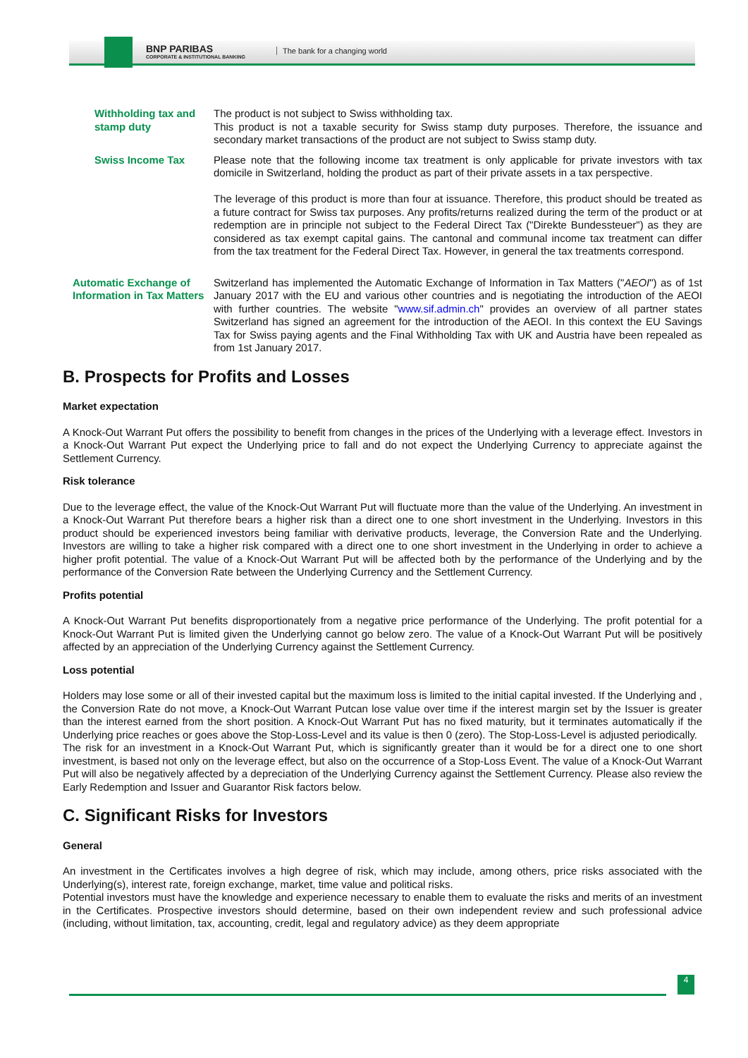BNP PARIBAS
CORPORATE & INSTITUTIONAL BANKING
The bank for a changing world
Withholding tax and stamp duty
The product is not subject to Swiss withholding tax.
This product is not a taxable security for Swiss stamp duty purposes. Therefore, the issuance and secondary market transactions of the product are not subject to Swiss stamp duty.
Swiss Income Tax Please note that the following income tax treatment is only applicable for private investors with tax domicile in Switzerland, holding the product as part of their private assets in a tax perspective.
The leverage of this product is more than four at issuance. Therefore, this product should be treated as a future contract for Swiss tax purposes. Any profits/returns realized during the term of the product or at redemption are in principle not subject to the Federal Direct Tax ("Direkte Bundessteuer") as they are considered as tax exempt capital gains. The cantonal and communal income tax treatment can differ from the tax treatment for the Federal Direct Tax. However, in general the tax treatments correspond.
Automatic Exchange of Information in Tax Matters
Switzerland has implemented the Automatic Exchange of Information in Tax Matters ("AEOI") as of 1st January 2017 with the EU and various other countries and is negotiating the introduction of the AEOI with further countries. The website "www.sif.admin.ch" provides an overview of all partner states Switzerland has signed an agreement for the introduction of the AEOI. In this context the EU Savings Tax for Swiss paying agents and the Final Withholding Tax with UK and Austria have been repealed as from 1st January 2017.
B. Prospects for Profits and Losses
Market expectation
A Knock-Out Warrant Put offers the possibility to benefit from changes in the prices of the Underlying with a leverage effect. Investors in a Knock-Out Warrant Put expect the Underlying price to fall and do not expect the Underlying Currency to appreciate against the Settlement Currency.
Risk tolerance
Due to the leverage effect, the value of the Knock-Out Warrant Put will fluctuate more than the value of the Underlying. An investment in a Knock-Out Warrant Put therefore bears a higher risk than a direct one to one short investment in the Underlying. Investors in this product should be experienced investors being familiar with derivative products, leverage, the Conversion Rate and the Underlying. Investors are willing to take a higher risk compared with a direct one to one short investment in the Underlying in order to achieve a higher profit potential. The value of a Knock-Out Warrant Put will be affected both by the performance of the Underlying and by the performance of the Conversion Rate between the Underlying Currency and the Settlement Currency.
Profits potential
A Knock-Out Warrant Put benefits disproportionately from a negative price performance of the Underlying. The profit potential for a Knock-Out Warrant Put is limited given the Underlying cannot go below zero. The value of a Knock-Out Warrant Put will be positively affected by an appreciation of the Underlying Currency against the Settlement Currency.
Loss potential
Holders may lose some or all of their invested capital but the maximum loss is limited to the initial capital invested. If the Underlying and , the Conversion Rate do not move, a Knock-Out Warrant Putcan lose value over time if the interest margin set by the Issuer is greater than the interest earned from the short position. A Knock-Out Warrant Put has no fixed maturity, but it terminates automatically if the Underlying price reaches or goes above the Stop-Loss-Level and its value is then 0 (zero). The Stop-Loss-Level is adjusted periodically.
The risk for an investment in a Knock-Out Warrant Put, which is significantly greater than it would be for a direct one to one short investment, is based not only on the leverage effect, but also on the occurrence of a Stop-Loss Event. The value of a Knock-Out Warrant Put will also be negatively affected by a depreciation of the Underlying Currency against the Settlement Currency. Please also review the Early Redemption and Issuer and Guarantor Risk factors below.
C. Significant Risks for Investors
General
An investment in the Certificates involves a high degree of risk, which may include, among others, price risks associated with the Underlying(s), interest rate, foreign exchange, market, time value and political risks.
Potential investors must have the knowledge and experience necessary to enable them to evaluate the risks and merits of an investment in the Certificates. Prospective investors should determine, based on their own independent review and such professional advice (including, without limitation, tax, accounting, credit, legal and regulatory advice) as they deem appropriate
4